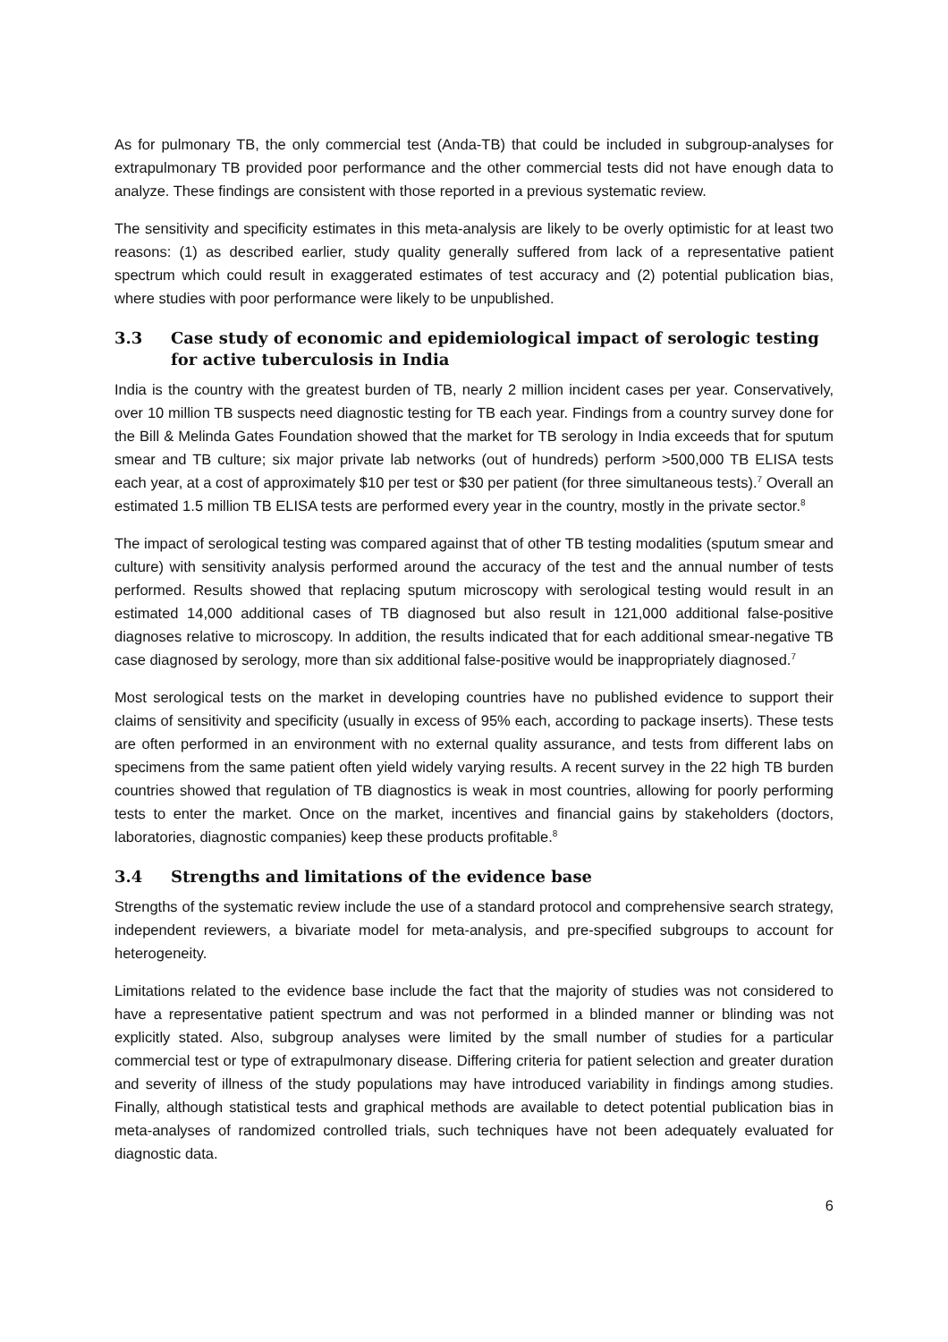As for pulmonary TB, the only commercial test (Anda-TB) that could be included in subgroup-analyses for extrapulmonary TB provided poor performance and the other commercial tests did not have enough data to analyze. These findings are consistent with those reported in a previous systematic review.
The sensitivity and specificity estimates in this meta-analysis are likely to be overly optimistic for at least two reasons: (1) as described earlier, study quality generally suffered from lack of a representative patient spectrum which could result in exaggerated estimates of test accuracy and (2) potential publication bias, where studies with poor performance were likely to be unpublished.
3.3 Case study of economic and epidemiological impact of serologic testing for active tuberculosis in India
India is the country with the greatest burden of TB, nearly 2 million incident cases per year. Conservatively, over 10 million TB suspects need diagnostic testing for TB each year. Findings from a country survey done for the Bill & Melinda Gates Foundation showed that the market for TB serology in India exceeds that for sputum smear and TB culture; six major private lab networks (out of hundreds) perform >500,000 TB ELISA tests each year, at a cost of approximately $10 per test or $30 per patient (for three simultaneous tests).<sup>7</sup> Overall an estimated 1.5 million TB ELISA tests are performed every year in the country, mostly in the private sector.<sup>8</sup>
The impact of serological testing was compared against that of other TB testing modalities (sputum smear and culture) with sensitivity analysis performed around the accuracy of the test and the annual number of tests performed. Results showed that replacing sputum microscopy with serological testing would result in an estimated 14,000 additional cases of TB diagnosed but also result in 121,000 additional false-positive diagnoses relative to microscopy. In addition, the results indicated that for each additional smear-negative TB case diagnosed by serology, more than six additional false-positive would be inappropriately diagnosed.<sup>7</sup>
Most serological tests on the market in developing countries have no published evidence to support their claims of sensitivity and specificity (usually in excess of 95% each, according to package inserts). These tests are often performed in an environment with no external quality assurance, and tests from different labs on specimens from the same patient often yield widely varying results. A recent survey in the 22 high TB burden countries showed that regulation of TB diagnostics is weak in most countries, allowing for poorly performing tests to enter the market. Once on the market, incentives and financial gains by stakeholders (doctors, laboratories, diagnostic companies) keep these products profitable.<sup>8</sup>
3.4 Strengths and limitations of the evidence base
Strengths of the systematic review include the use of a standard protocol and comprehensive search strategy, independent reviewers, a bivariate model for meta-analysis, and pre-specified subgroups to account for heterogeneity.
Limitations related to the evidence base include the fact that the majority of studies was not considered to have a representative patient spectrum and was not performed in a blinded manner or blinding was not explicitly stated. Also, subgroup analyses were limited by the small number of studies for a particular commercial test or type of extrapulmonary disease. Differing criteria for patient selection and greater duration and severity of illness of the study populations may have introduced variability in findings among studies. Finally, although statistical tests and graphical methods are available to detect potential publication bias in meta-analyses of randomized controlled trials, such techniques have not been adequately evaluated for diagnostic data.
6